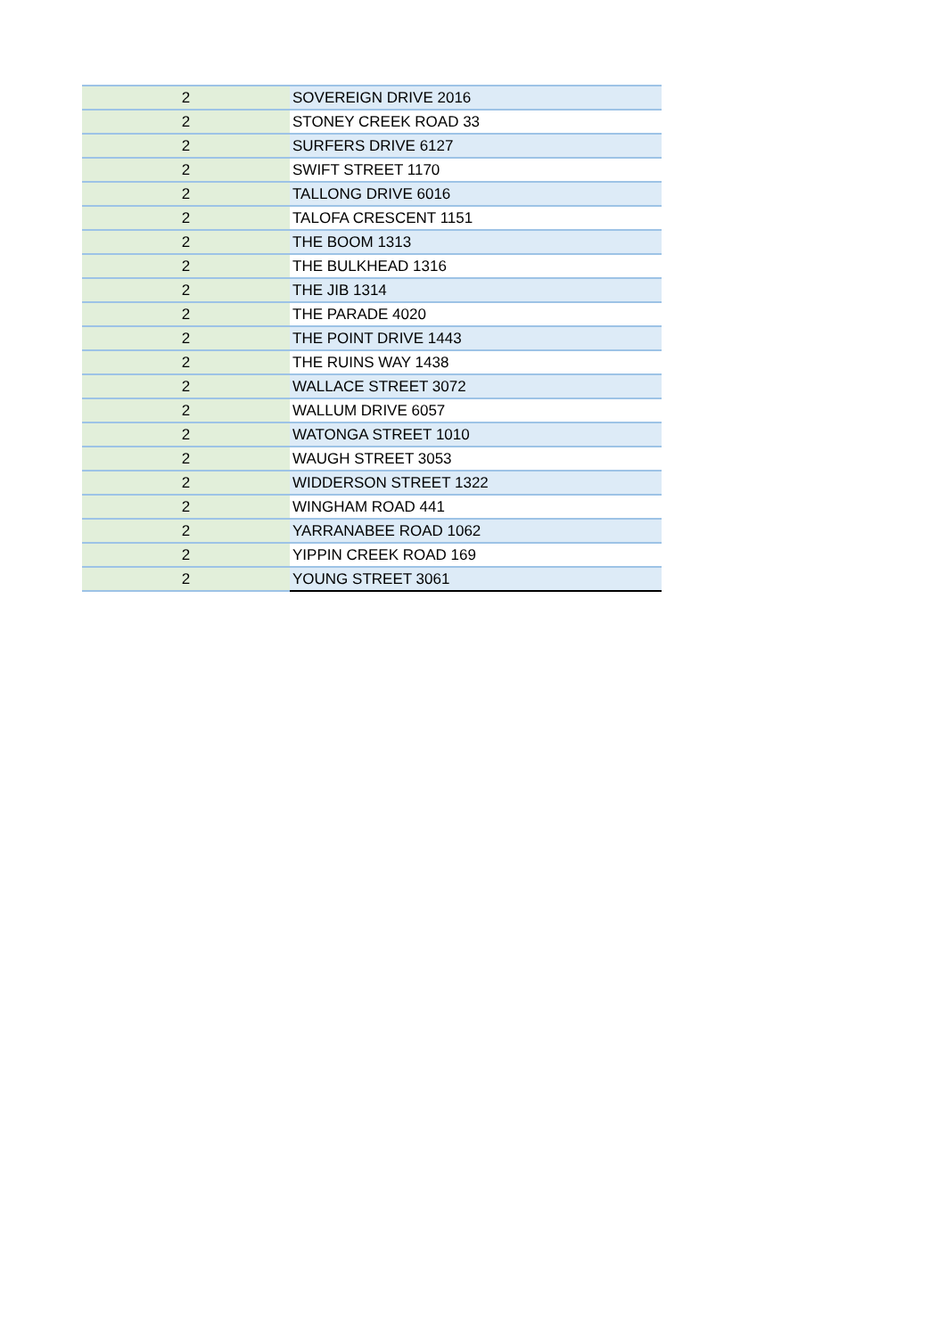| 2 | SOVEREIGN DRIVE 2016 |
| 2 | STONEY CREEK ROAD 33 |
| 2 | SURFERS DRIVE 6127 |
| 2 | SWIFT STREET 1170 |
| 2 | TALLONG DRIVE 6016 |
| 2 | TALOFA CRESCENT 1151 |
| 2 | THE BOOM 1313 |
| 2 | THE BULKHEAD 1316 |
| 2 | THE JIB 1314 |
| 2 | THE PARADE 4020 |
| 2 | THE POINT DRIVE 1443 |
| 2 | THE RUINS WAY 1438 |
| 2 | WALLACE STREET 3072 |
| 2 | WALLUM DRIVE 6057 |
| 2 | WATONGA STREET 1010 |
| 2 | WAUGH STREET 3053 |
| 2 | WIDDERSON STREET 1322 |
| 2 | WINGHAM ROAD 441 |
| 2 | YARRANABEE ROAD 1062 |
| 2 | YIPPIN CREEK ROAD 169 |
| 2 | YOUNG STREET 3061 |